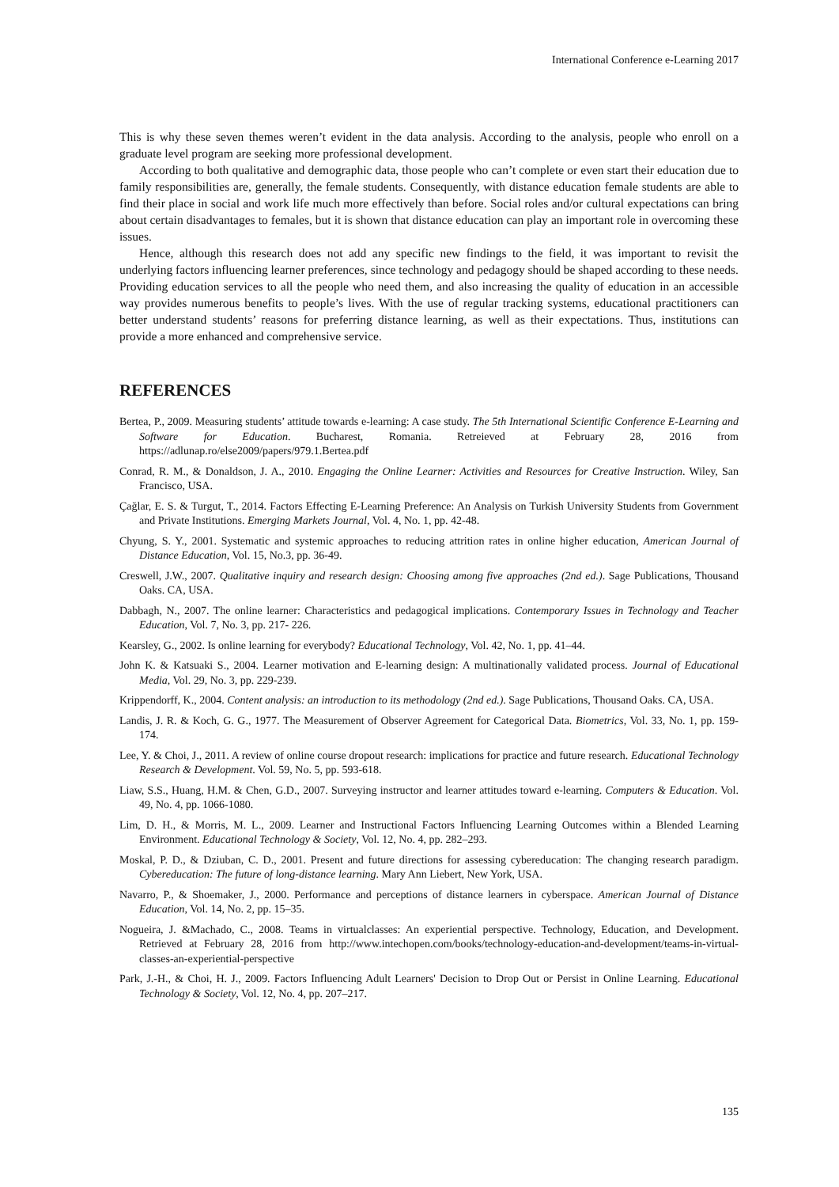International Conference e-Learning 2017
This is why these seven themes weren’t evident in the data analysis. According to the analysis, people who enroll on a graduate level program are seeking more professional development.
According to both qualitative and demographic data, those people who can’t complete or even start their education due to family responsibilities are, generally, the female students. Consequently, with distance education female students are able to find their place in social and work life much more effectively than before. Social roles and/or cultural expectations can bring about certain disadvantages to females, but it is shown that distance education can play an important role in overcoming these issues.
Hence, although this research does not add any specific new findings to the field, it was important to revisit the underlying factors influencing learner preferences, since technology and pedagogy should be shaped according to these needs. Providing education services to all the people who need them, and also increasing the quality of education in an accessible way provides numerous benefits to people’s lives. With the use of regular tracking systems, educational practitioners can better understand students’ reasons for preferring distance learning, as well as their expectations. Thus, institutions can provide a more enhanced and comprehensive service.
REFERENCES
Bertea, P., 2009. Measuring students’ attitude towards e-learning: A case study. The 5th International Scientific Conference E-Learning and Software for Education. Bucharest, Romania. Retreieved at February 28, 2016 from https://adlunap.ro/else2009/papers/979.1.Bertea.pdf
Conrad, R. M., & Donaldson, J. A., 2010. Engaging the Online Learner: Activities and Resources for Creative Instruction. Wiley, San Francisco, USA.
Çağlar, E. S. & Turgut, T., 2014. Factors Effecting E-Learning Preference: An Analysis on Turkish University Students from Government and Private Institutions. Emerging Markets Journal, Vol. 4, No. 1, pp. 42-48.
Chyung, S. Y., 2001. Systematic and systemic approaches to reducing attrition rates in online higher education, American Journal of Distance Education, Vol. 15, No.3, pp. 36-49.
Creswell, J.W., 2007. Qualitative inquiry and research design: Choosing among five approaches (2nd ed.). Sage Publications, Thousand Oaks. CA, USA.
Dabbagh, N., 2007. The online learner: Characteristics and pedagogical implications. Contemporary Issues in Technology and Teacher Education, Vol. 7, No. 3, pp. 217- 226.
Kearsley, G., 2002. Is online learning for everybody? Educational Technology, Vol. 42, No. 1, pp. 41–44.
John K. & Katsuaki S., 2004. Learner motivation and E-learning design: A multinationally validated process. Journal of Educational Media, Vol. 29, No. 3, pp. 229-239.
Krippendorff, K., 2004. Content analysis: an introduction to its methodology (2nd ed.). Sage Publications, Thousand Oaks. CA, USA.
Landis, J. R. & Koch, G. G., 1977. The Measurement of Observer Agreement for Categorical Data. Biometrics, Vol. 33, No. 1, pp. 159-174.
Lee, Y. & Choi, J., 2011. A review of online course dropout research: implications for practice and future research. Educational Technology Research & Development. Vol. 59, No. 5, pp. 593-618.
Liaw, S.S., Huang, H.M. & Chen, G.D., 2007. Surveying instructor and learner attitudes toward e-learning. Computers & Education. Vol. 49, No. 4, pp. 1066-1080.
Lim, D. H., & Morris, M. L., 2009. Learner and Instructional Factors Influencing Learning Outcomes within a Blended Learning Environment. Educational Technology & Society, Vol. 12, No. 4, pp. 282–293.
Moskal, P. D., & Dziuban, C. D., 2001. Present and future directions for assessing cybereducation: The changing research paradigm. Cybereducation: The future of long-distance learning. Mary Ann Liebert, New York, USA.
Navarro, P., & Shoemaker, J., 2000. Performance and perceptions of distance learners in cyberspace. American Journal of Distance Education, Vol. 14, No. 2, pp. 15–35.
Nogueira, J. &Machado, C., 2008. Teams in virtualclasses: An experiential perspective. Technology, Education, and Development. Retrieved at February 28, 2016 from http://www.intechopen.com/books/technology-education-and-development/teams-in-virtual-classes-an-experiential-perspective
Park, J.-H., & Choi, H. J., 2009. Factors Influencing Adult Learners' Decision to Drop Out or Persist in Online Learning. Educational Technology & Society, Vol. 12, No. 4, pp. 207–217.
135